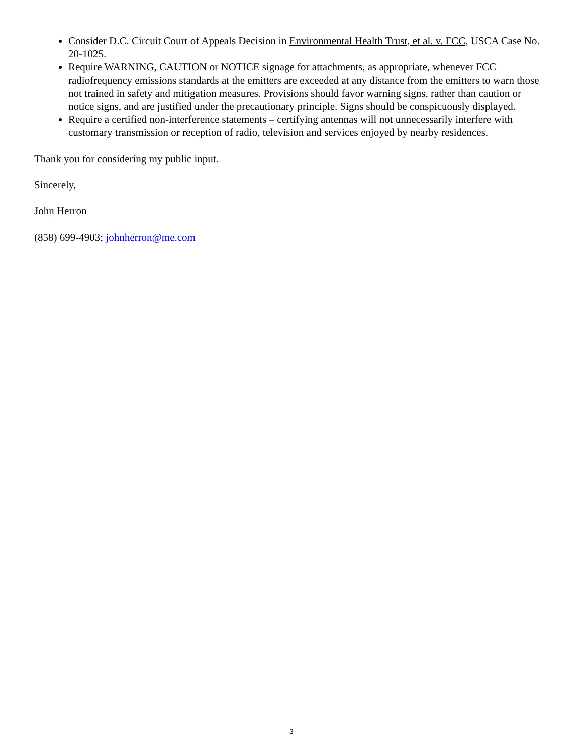Consider D.C. Circuit Court of Appeals Decision in Environmental Health Trust, et al. v. FCC, USCA Case No. 20-1025.
Require WARNING, CAUTION or NOTICE signage for attachments, as appropriate, whenever FCC radiofrequency emissions standards at the emitters are exceeded at any distance from the emitters to warn those not trained in safety and mitigation measures. Provisions should favor warning signs, rather than caution or notice signs, and are justified under the precautionary principle. Signs should be conspicuously displayed.
Require a certified non-interference statements – certifying antennas will not unnecessarily interfere with customary transmission or reception of radio, television and services enjoyed by nearby residences.
Thank you for considering my public input.
Sincerely,
John Herron
(858) 699-4903; johnherron@me.com
3